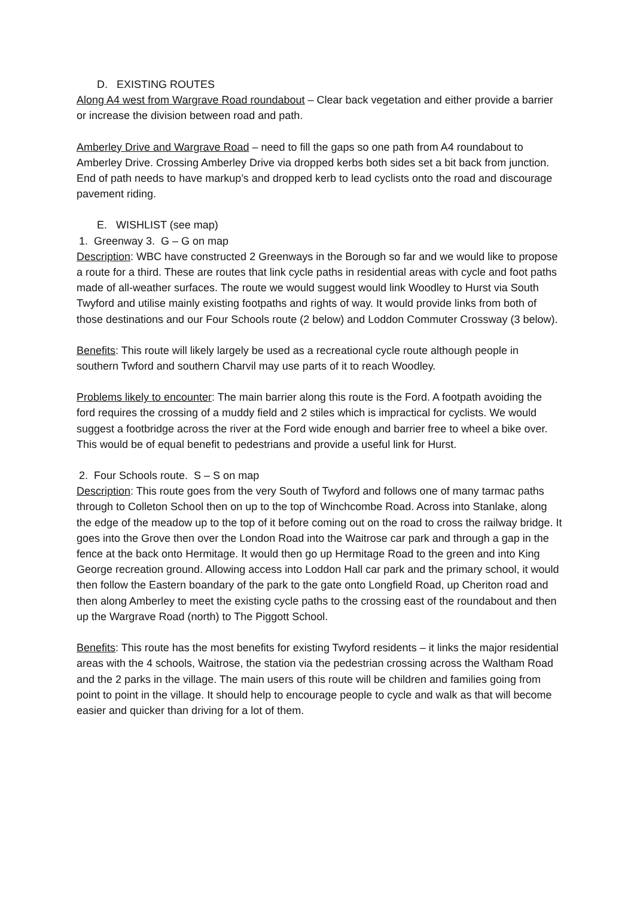D. EXISTING ROUTES
Along A4 west from Wargrave Road roundabout – Clear back vegetation and either provide a barrier or increase the division between road and path.
Amberley Drive and Wargrave Road – need to fill the gaps so one path from A4 roundabout to Amberley Drive. Crossing Amberley Drive via dropped kerbs both sides set a bit back from junction. End of path needs to have markup’s and dropped kerb to lead cyclists onto the road and discourage pavement riding.
E. WISHLIST (see map)
1. Greenway 3. G – G on map
Description: WBC have constructed 2 Greenways in the Borough so far and we would like to propose a route for a third. These are routes that link cycle paths in residential areas with cycle and foot paths made of all-weather surfaces. The route we would suggest would link Woodley to Hurst via South Twyford and utilise mainly existing footpaths and rights of way. It would provide links from both of those destinations and our Four Schools route (2 below) and Loddon Commuter Crossway (3 below).
Benefits: This route will likely largely be used as a recreational cycle route although people in southern Twford and southern Charvil may use parts of it to reach Woodley.
Problems likely to encounter: The main barrier along this route is the Ford. A footpath avoiding the ford requires the crossing of a muddy field and 2 stiles which is impractical for cyclists. We would suggest a footbridge across the river at the Ford wide enough and barrier free to wheel a bike over. This would be of equal benefit to pedestrians and provide a useful link for Hurst.
2. Four Schools route. S – S on map
Description: This route goes from the very South of Twyford and follows one of many tarmac paths through to Colleton School then on up to the top of Winchcombe Road. Across into Stanlake, along the edge of the meadow up to the top of it before coming out on the road to cross the railway bridge. It goes into the Grove then over the London Road into the Waitrose car park and through a gap in the fence at the back onto Hermitage. It would then go up Hermitage Road to the green and into King George recreation ground. Allowing access into Loddon Hall car park and the primary school, it would then follow the Eastern boandary of the park to the gate onto Longfield Road, up Cheriton road and then along Amberley to meet the existing cycle paths to the crossing east of the roundabout and then up the Wargrave Road (north) to The Piggott School.
Benefits: This route has the most benefits for existing Twyford residents – it links the major residential areas with the 4 schools, Waitrose, the station via the pedestrian crossing across the Waltham Road and the 2 parks in the village. The main users of this route will be children and families going from point to point in the village. It should help to encourage people to cycle and walk as that will become easier and quicker than driving for a lot of them.